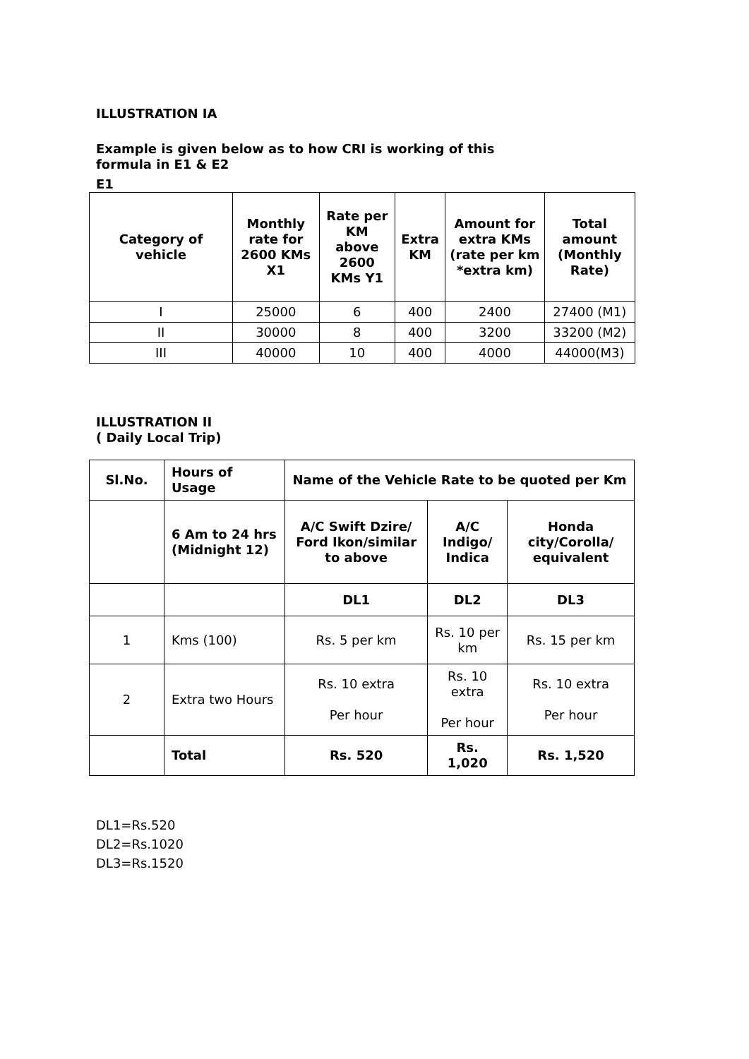ILLUSTRATION IA
Example is given below as to how CRI is working of this
formula in E1 & E2
E1
| Category of vehicle | Monthly rate for 2600 KMs X1 | Rate per KM above 2600 KMs Y1 | Extra KM | Amount for extra KMs (rate per km *extra km) | Total amount (Monthly Rate) |
| --- | --- | --- | --- | --- | --- |
| I | 25000 | 6 | 400 | 2400 | 27400 (M1) |
| II | 30000 | 8 | 400 | 3200 | 33200 (M2) |
| III | 40000 | 10 | 400 | 4000 | 44000(M3) |
ILLUSTRATION II
( Daily Local Trip)
| Sl.No. | Hours of Usage | Name of the Vehicle Rate to be quoted per Km | | |
| --- | --- | --- | --- | --- |
| | 6 Am to 24 hrs (Midnight 12) | A/C Swift Dzire/ Ford Ikon/similar to above | A/C Indigo/ Indica | Honda city/Corolla/ equivalent |
| | | DL1 | DL2 | DL3 |
| 1 | Kms (100) | Rs. 5 per km | Rs. 10 per km | Rs. 15 per km |
| 2 | Extra two Hours | Rs. 10 extra Per hour | Rs. 10 extra Per hour | Rs. 10 extra Per hour |
| | Total | Rs. 520 | Rs. 1,020 | Rs. 1,520 |
DL1=Rs.520
DL2=Rs.1020
DL3=Rs.1520